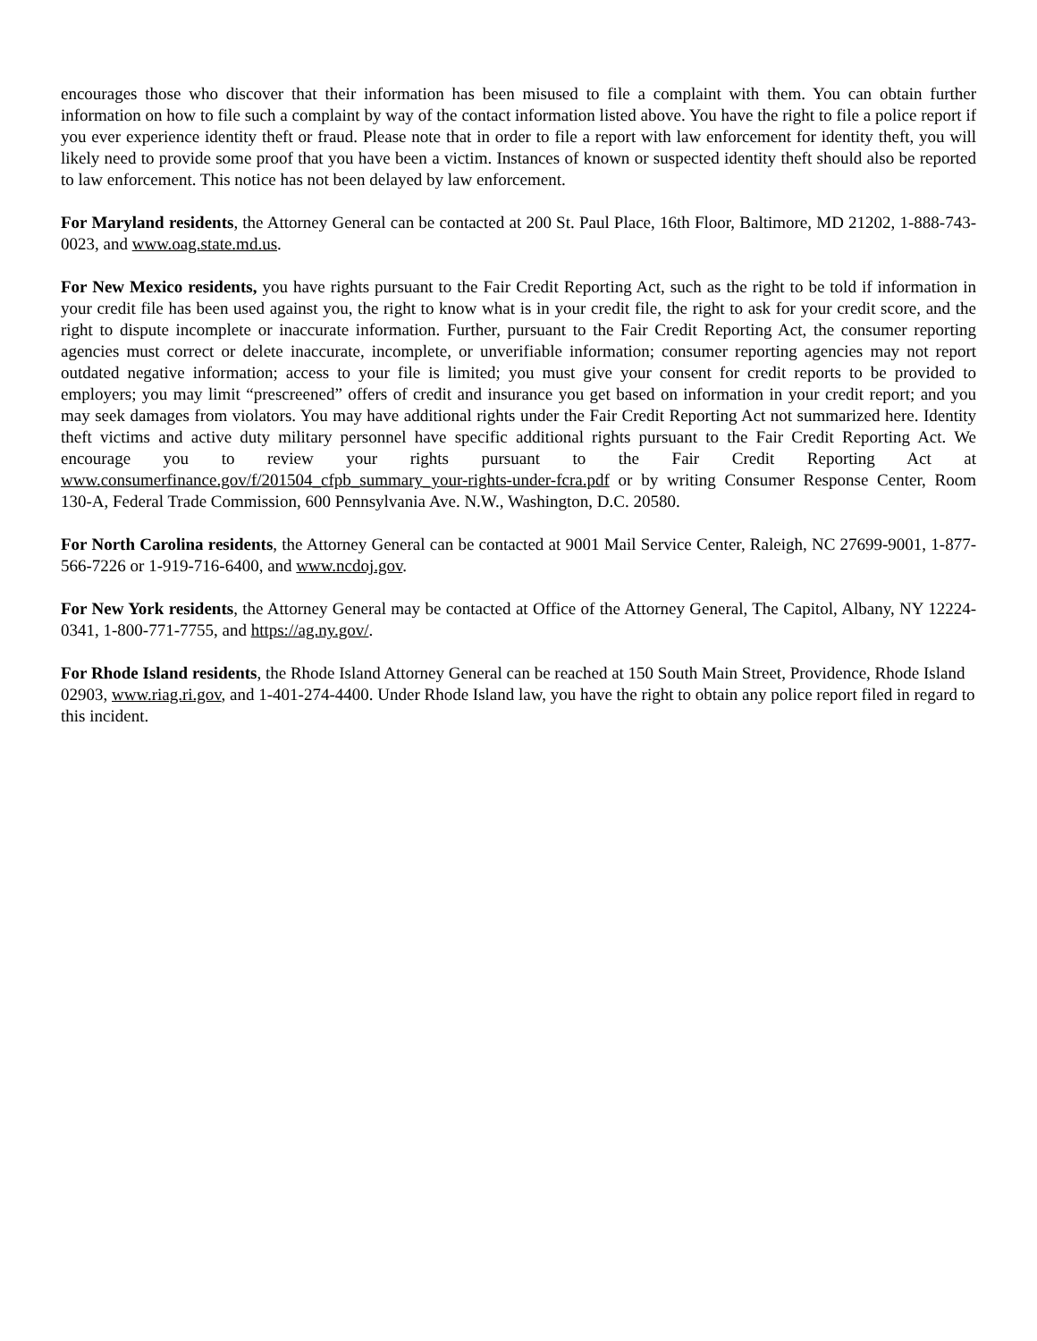encourages those who discover that their information has been misused to file a complaint with them. You can obtain further information on how to file such a complaint by way of the contact information listed above. You have the right to file a police report if you ever experience identity theft or fraud. Please note that in order to file a report with law enforcement for identity theft, you will likely need to provide some proof that you have been a victim. Instances of known or suspected identity theft should also be reported to law enforcement. This notice has not been delayed by law enforcement.
For Maryland residents, the Attorney General can be contacted at 200 St. Paul Place, 16th Floor, Baltimore, MD 21202, 1-888-743-0023, and www.oag.state.md.us.
For New Mexico residents, you have rights pursuant to the Fair Credit Reporting Act, such as the right to be told if information in your credit file has been used against you, the right to know what is in your credit file, the right to ask for your credit score, and the right to dispute incomplete or inaccurate information. Further, pursuant to the Fair Credit Reporting Act, the consumer reporting agencies must correct or delete inaccurate, incomplete, or unverifiable information; consumer reporting agencies may not report outdated negative information; access to your file is limited; you must give your consent for credit reports to be provided to employers; you may limit “prescreened” offers of credit and insurance you get based on information in your credit report; and you may seek damages from violators. You may have additional rights under the Fair Credit Reporting Act not summarized here. Identity theft victims and active duty military personnel have specific additional rights pursuant to the Fair Credit Reporting Act. We encourage you to review your rights pursuant to the Fair Credit Reporting Act at www.consumerfinance.gov/f/201504_cfpb_summary_your-rights-under-fcra.pdf or by writing Consumer Response Center, Room 130-A, Federal Trade Commission, 600 Pennsylvania Ave. N.W., Washington, D.C. 20580.
For North Carolina residents, the Attorney General can be contacted at 9001 Mail Service Center, Raleigh, NC 27699-9001, 1-877-566-7226 or 1-919-716-6400, and www.ncdoj.gov.
For New York residents, the Attorney General may be contacted at Office of the Attorney General, The Capitol, Albany, NY 12224-0341, 1-800-771-7755, and https://ag.ny.gov/.
For Rhode Island residents, the Rhode Island Attorney General can be reached at 150 South Main Street, Providence, Rhode Island 02903, www.riag.ri.gov, and 1-401-274-4400. Under Rhode Island law, you have the right to obtain any police report filed in regard to this incident.